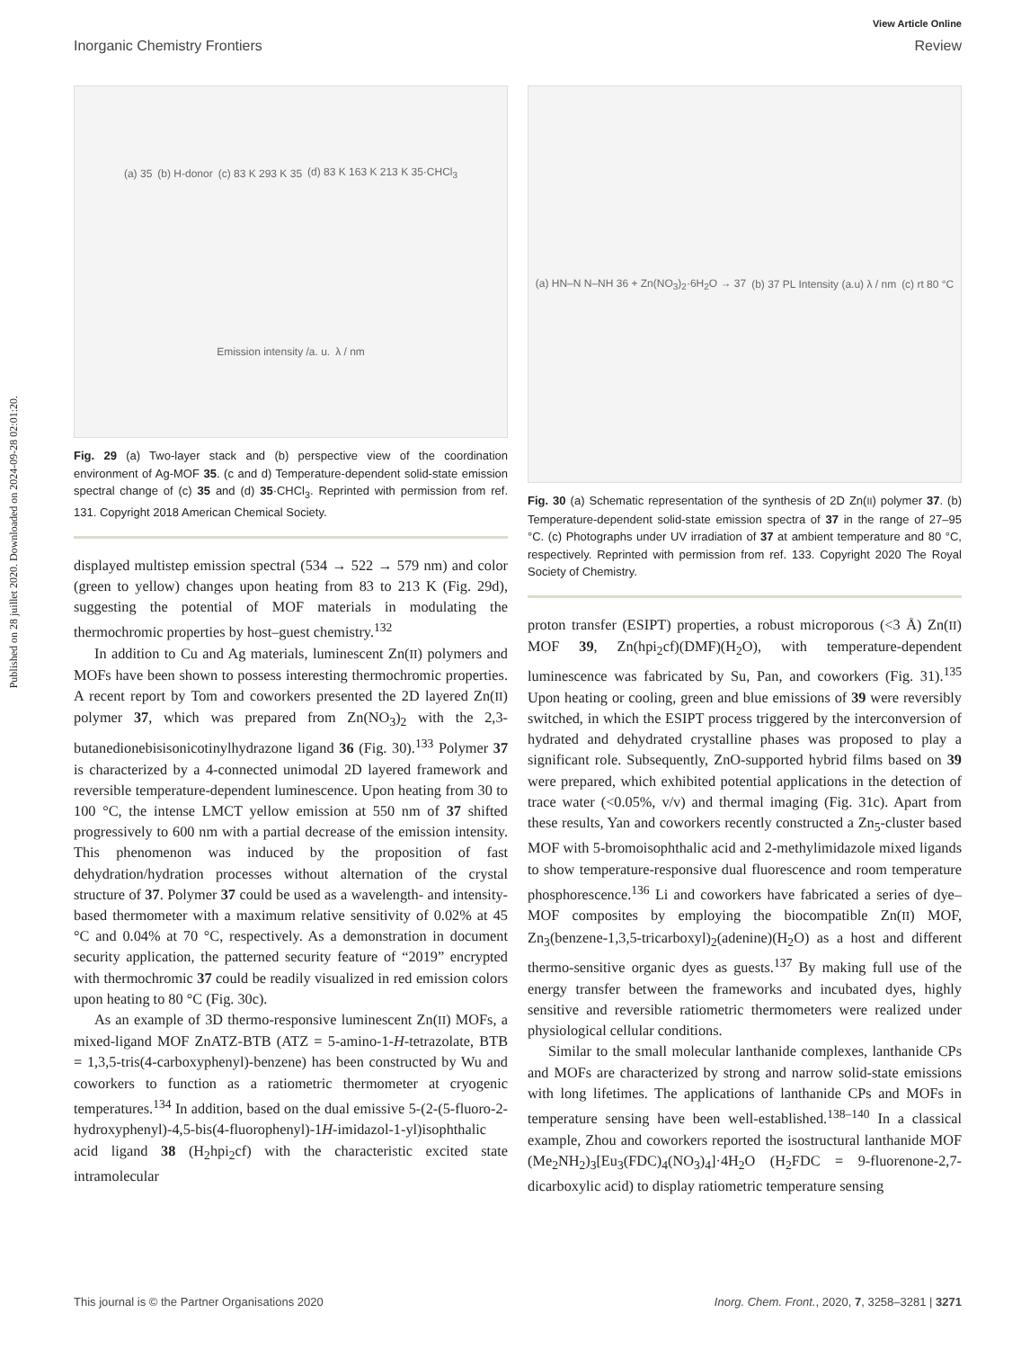Published on 28 juillet 2020. Downloaded on 2024-09-28 02:01:20.
View Article Online
Inorganic Chemistry Frontiers Review
(a) 35 (b) H-donor (c) 83 K 293 K 35 (d) 83 K 163 K 213 K 35·CHCl<sub>3</sub> Emission intensity /a. u. λ / nm
Fig. 29 (a) Two-layer stack and (b) perspective view of the coordination environment of Ag-MOF 35. (c and d) Temperature-dependent solid-state emission spectral change of (c) 35 and (d) 35·CHCl<sub>3</sub>. Reprinted with permission from ref. 131. Copyright 2018 American Chemical Society.
displayed multistep emission spectral (534 → 522 → 579 nm) and color (green to yellow) changes upon heating from 83 to 213 K (Fig. 29d), suggesting the potential of MOF materials in modulating the thermochromic properties by host–guest chemistry.<sup>132</sup>
In addition to Cu and Ag materials, luminescent Zn(II) polymers and MOFs have been shown to possess interesting thermochromic properties. A recent report by Tom and coworkers presented the 2D layered Zn(II) polymer 37, which was prepared from Zn(NO<sub>3</sub>)<sub>2</sub> with the 2,3-butanedionebisisonicotinylhydrazone ligand 36 (Fig. 30).<sup>133</sup> Polymer 37 is characterized by a 4-connected unimodal 2D layered framework and reversible temperature-dependent luminescence. Upon heating from 30 to 100 °C, the intense LMCT yellow emission at 550 nm of 37 shifted progressively to 600 nm with a partial decrease of the emission intensity. This phenomenon was induced by the proposition of fast dehydration/hydration processes without alternation of the crystal structure of 37. Polymer 37 could be used as a wavelength- and intensity-based thermometer with a maximum relative sensitivity of 0.02% at 45 °C and 0.04% at 70 °C, respectively. As a demonstration in document security application, the patterned security feature of “2019” encrypted with thermochromic 37 could be readily visualized in red emission colors upon heating to 80 °C (Fig. 30c).
As an example of 3D thermo-responsive luminescent Zn(II) MOFs, a mixed-ligand MOF ZnATZ-BTB (ATZ = 5-amino-1-H-tetrazolate, BTB = 1,3,5-tris(4-carboxyphenyl)-benzene) has been constructed by Wu and coworkers to function as a ratiometric thermometer at cryogenic temperatures.<sup>134</sup> In addition, based on the dual emissive 5-(2-(5-fluoro-2-hydroxyphenyl)-4,5-bis(4-fluorophenyl)-1H-imidazol-1-yl)isophthalic acid ligand 38 (H<sub>2</sub>hpi<sub>2</sub>cf) with the characteristic excited state intramolecular
(a) HN–N N–NH 36 + Zn(NO<sub>3</sub>)<sub>2</sub>·6H<sub>2</sub>O → 37 (b) 37 PL Intensity (a.u) λ / nm (c) rt 80 °C
Fig. 30 (a) Schematic representation of the synthesis of 2D Zn(II) polymer 37. (b) Temperature-dependent solid-state emission spectra of 37 in the range of 27–95 °C. (c) Photographs under UV irradiation of 37 at ambient temperature and 80 °C, respectively. Reprinted with permission from ref. 133. Copyright 2020 The Royal Society of Chemistry.
proton transfer (ESIPT) properties, a robust microporous (<3 Å) Zn(II) MOF 39, Zn(hpi<sub>2</sub>cf)(DMF)(H<sub>2</sub>O), with temperature-dependent luminescence was fabricated by Su, Pan, and coworkers (Fig. 31).<sup>135</sup> Upon heating or cooling, green and blue emissions of 39 were reversibly switched, in which the ESIPT process triggered by the interconversion of hydrated and dehydrated crystalline phases was proposed to play a significant role. Subsequently, ZnO-supported hybrid films based on 39 were prepared, which exhibited potential applications in the detection of trace water (<0.05%, v/v) and thermal imaging (Fig. 31c). Apart from these results, Yan and coworkers recently constructed a Zn<sub>5</sub>-cluster based MOF with 5-bromoisophthalic acid and 2-methylimidazole mixed ligands to show temperature-responsive dual fluorescence and room temperature phosphorescence.<sup>136</sup> Li and coworkers have fabricated a series of dye–MOF composites by employing the biocompatible Zn(II) MOF, Zn<sub>3</sub>(benzene-1,3,5-tricarboxyl)<sub>2</sub>(adenine)(H<sub>2</sub>O) as a host and different thermo-sensitive organic dyes as guests.<sup>137</sup> By making full use of the energy transfer between the frameworks and incubated dyes, highly sensitive and reversible ratiometric thermometers were realized under physiological cellular conditions.
Similar to the small molecular lanthanide complexes, lanthanide CPs and MOFs are characterized by strong and narrow solid-state emissions with long lifetimes. The applications of lanthanide CPs and MOFs in temperature sensing have been well-established.<sup>138–140</sup> In a classical example, Zhou and coworkers reported the isostructural lanthanide MOF (Me<sub>2</sub>NH<sub>2</sub>)<sub>3</sub>[Eu<sub>3</sub>(FDC)<sub>4</sub>(NO<sub>3</sub>)<sub>4</sub>]·4H<sub>2</sub>O (H<sub>2</sub>FDC = 9-fluorenone-2,7-dicarboxylic acid) to display ratiometric temperature sensing
This journal is © the Partner Organisations 2020 Inorg. Chem. Front., 2020, 7, 3258–3281 | 3271